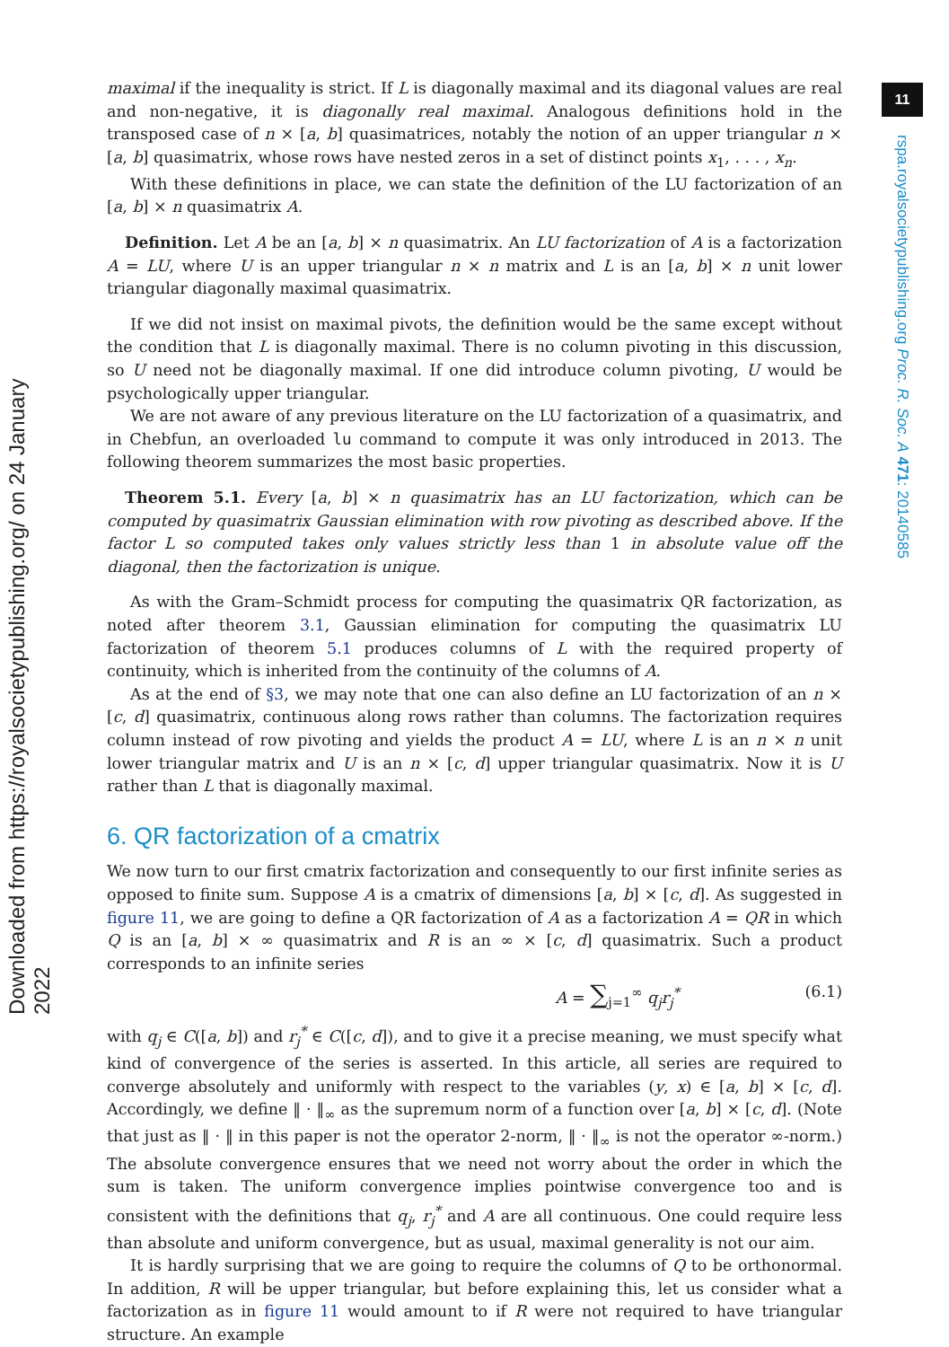11
rspa.royalsocietypublishing.org Proc. R. Soc. A 471: 20140585
Downloaded from https://royalsocietypublishing.org/ on 24 January 2022
maximal if the inequality is strict. If L is diagonally maximal and its diagonal values are real and non-negative, it is diagonally real maximal. Analogous definitions hold in the transposed case of n × [a, b] quasimatrices, notably the notion of an upper triangular n × [a, b] quasimatrix, whose rows have nested zeros in a set of distinct points x<sub>1</sub>, . . . , x<sub>n</sub>.
With these definitions in place, we can state the definition of the LU factorization of an [a, b] × n quasimatrix A.
Definition. Let A be an [a, b] × n quasimatrix. An LU factorization of A is a factorization A = LU, where U is an upper triangular n × n matrix and L is an [a, b] × n unit lower triangular diagonally maximal quasimatrix.
If we did not insist on maximal pivots, the definition would be the same except without the condition that L is diagonally maximal. There is no column pivoting in this discussion, so U need not be diagonally maximal. If one did introduce column pivoting, U would be psychologically upper triangular.
We are not aware of any previous literature on the LU factorization of a quasimatrix, and in Chebfun, an overloaded lu command to compute it was only introduced in 2013. The following theorem summarizes the most basic properties.
Theorem 5.1. Every [a, b] × n quasimatrix has an LU factorization, which can be computed by quasimatrix Gaussian elimination with row pivoting as described above. If the factor L so computed takes only values strictly less than 1 in absolute value off the diagonal, then the factorization is unique.
As with the Gram–Schmidt process for computing the quasimatrix QR factorization, as noted after theorem 3.1, Gaussian elimination for computing the quasimatrix LU factorization of theorem 5.1 produces columns of L with the required property of continuity, which is inherited from the continuity of the columns of A.
As at the end of §3, we may note that one can also define an LU factorization of an n × [c, d] quasimatrix, continuous along rows rather than columns. The factorization requires column instead of row pivoting and yields the product A = LU, where L is an n × n unit lower triangular matrix and U is an n × [c, d] upper triangular quasimatrix. Now it is U rather than L that is diagonally maximal.
6. QR factorization of a cmatrix
We now turn to our first cmatrix factorization and consequently to our first infinite series as opposed to finite sum. Suppose A is a cmatrix of dimensions [a, b] × [c, d]. As suggested in figure 11, we are going to define a QR factorization of A as a factorization A = QR in which Q is an [a, b] × ∞ quasimatrix and R is an ∞ × [c, d] quasimatrix. Such a product corresponds to an infinite series
A = ∑<sub>j=1</sub><sup>∞</sup> q<sub>j</sub>r<sub>j</sub><sup>*</sup> (6.1)
with q<sub>j</sub> ∈ C([a, b]) and r<sub>j</sub><sup>*</sup> ∈ C([c, d]), and to give it a precise meaning, we must specify what kind of convergence of the series is asserted. In this article, all series are required to converge absolutely and uniformly with respect to the variables (y, x) ∈ [a, b] × [c, d]. Accordingly, we define ‖ · ‖<sub>∞</sub> as the supremum norm of a function over [a, b] × [c, d]. (Note that just as ‖ · ‖ in this paper is not the operator 2-norm, ‖ · ‖<sub>∞</sub> is not the operator ∞-norm.) The absolute convergence ensures that we need not worry about the order in which the sum is taken. The uniform convergence implies pointwise convergence too and is consistent with the definitions that q<sub>j</sub>, r<sub>j</sub><sup>*</sup> and A are all continuous. One could require less than absolute and uniform convergence, but as usual, maximal generality is not our aim.
It is hardly surprising that we are going to require the columns of Q to be orthonormal. In addition, R will be upper triangular, but before explaining this, let us consider what a factorization as in figure 11 would amount to if R were not required to have triangular structure. An example